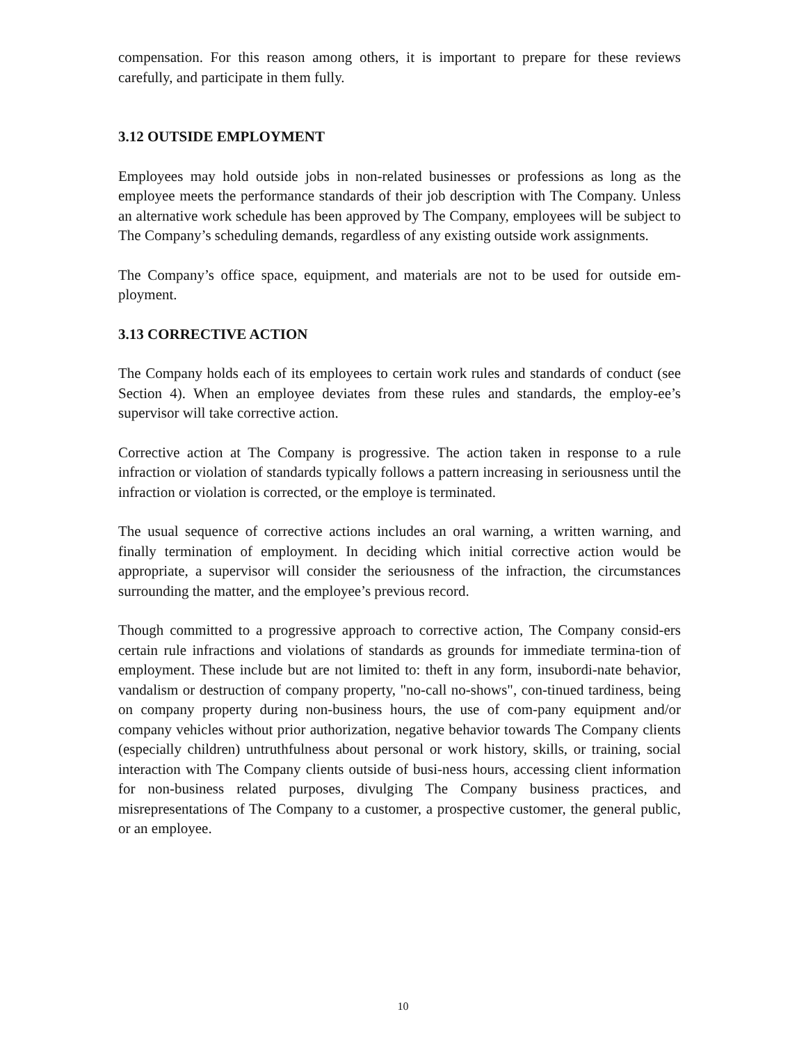compensation. For this reason among others, it is important to prepare for these reviews carefully, and participate in them fully.
3.12 OUTSIDE EMPLOYMENT
Employees may hold outside jobs in non-related businesses or professions as long as the employee meets the performance standards of their job description with The Company. Unless an alternative work schedule has been approved by The Company, employees will be subject to The Company’s scheduling demands, regardless of any existing outside work assignments.
The Company’s office space, equipment, and materials are not to be used for outside em-ployment.
3.13 CORRECTIVE ACTION
The Company holds each of its employees to certain work rules and standards of conduct (see Section 4). When an employee deviates from these rules and standards, the employ-ee’s supervisor will take corrective action.
Corrective action at The Company is progressive. The action taken in response to a rule infraction or violation of standards typically follows a pattern increasing in seriousness until the infraction or violation is corrected, or the employe is terminated.
The usual sequence of corrective actions includes an oral warning, a written warning, and finally termination of employment. In deciding which initial corrective action would be appropriate, a supervisor will consider the seriousness of the infraction, the circumstances surrounding the matter, and the employee’s previous record.
Though committed to a progressive approach to corrective action, The Company consid-ers certain rule infractions and violations of standards as grounds for immediate termina-tion of employment. These include but are not limited to: theft in any form, insubordi-nate behavior, vandalism or destruction of company property, "no-call no-shows", con-tinued tardiness, being on company property during non-business hours, the use of com-pany equipment and/or company vehicles without prior authorization, negative behavior towards The Company clients (especially children) untruthfulness about personal or work history, skills, or training, social interaction with The Company clients outside of busi-ness hours, accessing client information for non-business related purposes, divulging The Company business practices, and misrepresentations of The Company to a customer, a prospective customer, the general public, or an employee.
10